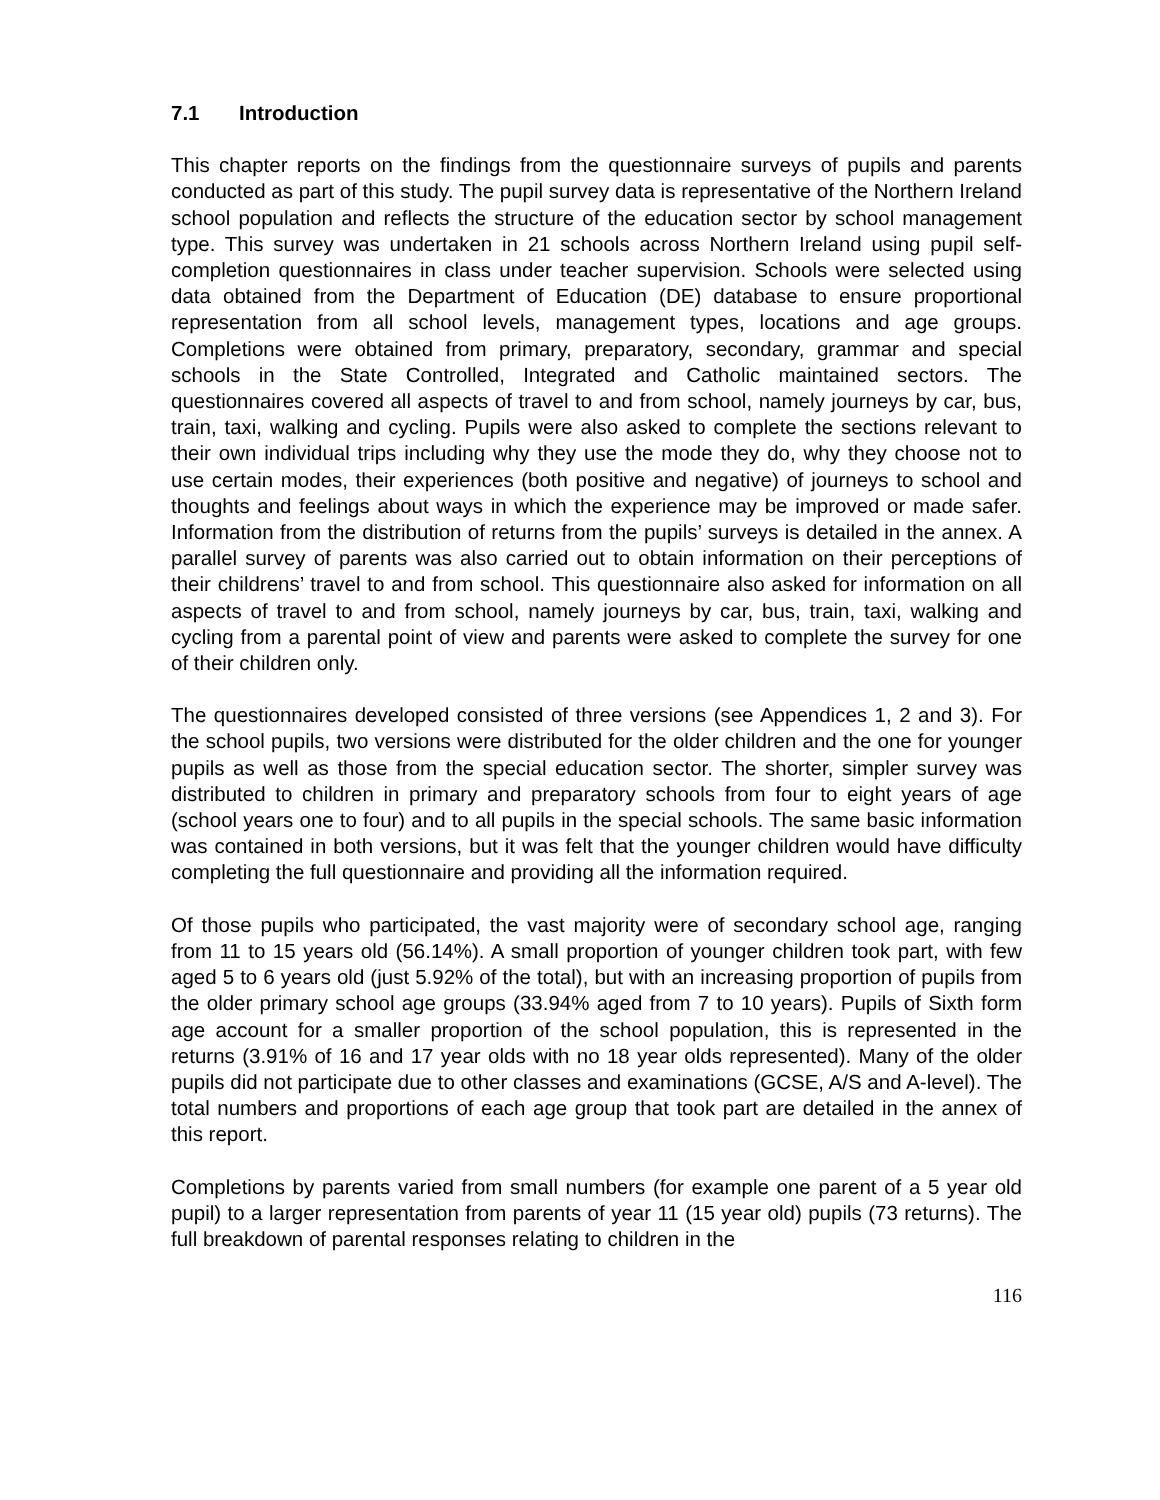7.1 Introduction
This chapter reports on the findings from the questionnaire surveys of pupils and parents conducted as part of this study. The pupil survey data is representative of the Northern Ireland school population and reflects the structure of the education sector by school management type. This survey was undertaken in 21 schools across Northern Ireland using pupil self-completion questionnaires in class under teacher supervision. Schools were selected using data obtained from the Department of Education (DE) database to ensure proportional representation from all school levels, management types, locations and age groups. Completions were obtained from primary, preparatory, secondary, grammar and special schools in the State Controlled, Integrated and Catholic maintained sectors. The questionnaires covered all aspects of travel to and from school, namely journeys by car, bus, train, taxi, walking and cycling. Pupils were also asked to complete the sections relevant to their own individual trips including why they use the mode they do, why they choose not to use certain modes, their experiences (both positive and negative) of journeys to school and thoughts and feelings about ways in which the experience may be improved or made safer. Information from the distribution of returns from the pupils’ surveys is detailed in the annex. A parallel survey of parents was also carried out to obtain information on their perceptions of their childrens’ travel to and from school. This questionnaire also asked for information on all aspects of travel to and from school, namely journeys by car, bus, train, taxi, walking and cycling from a parental point of view and parents were asked to complete the survey for one of their children only.
The questionnaires developed consisted of three versions (see Appendices 1, 2 and 3). For the school pupils, two versions were distributed for the older children and the one for younger pupils as well as those from the special education sector. The shorter, simpler survey was distributed to children in primary and preparatory schools from four to eight years of age (school years one to four) and to all pupils in the special schools. The same basic information was contained in both versions, but it was felt that the younger children would have difficulty completing the full questionnaire and providing all the information required.
Of those pupils who participated, the vast majority were of secondary school age, ranging from 11 to 15 years old (56.14%). A small proportion of younger children took part, with few aged 5 to 6 years old (just 5.92% of the total), but with an increasing proportion of pupils from the older primary school age groups (33.94% aged from 7 to 10 years). Pupils of Sixth form age account for a smaller proportion of the school population, this is represented in the returns (3.91% of 16 and 17 year olds with no 18 year olds represented). Many of the older pupils did not participate due to other classes and examinations (GCSE, A/S and A-level). The total numbers and proportions of each age group that took part are detailed in the annex of this report.
Completions by parents varied from small numbers (for example one parent of a 5 year old pupil) to a larger representation from parents of year 11 (15 year old) pupils (73 returns). The full breakdown of parental responses relating to children in the
116